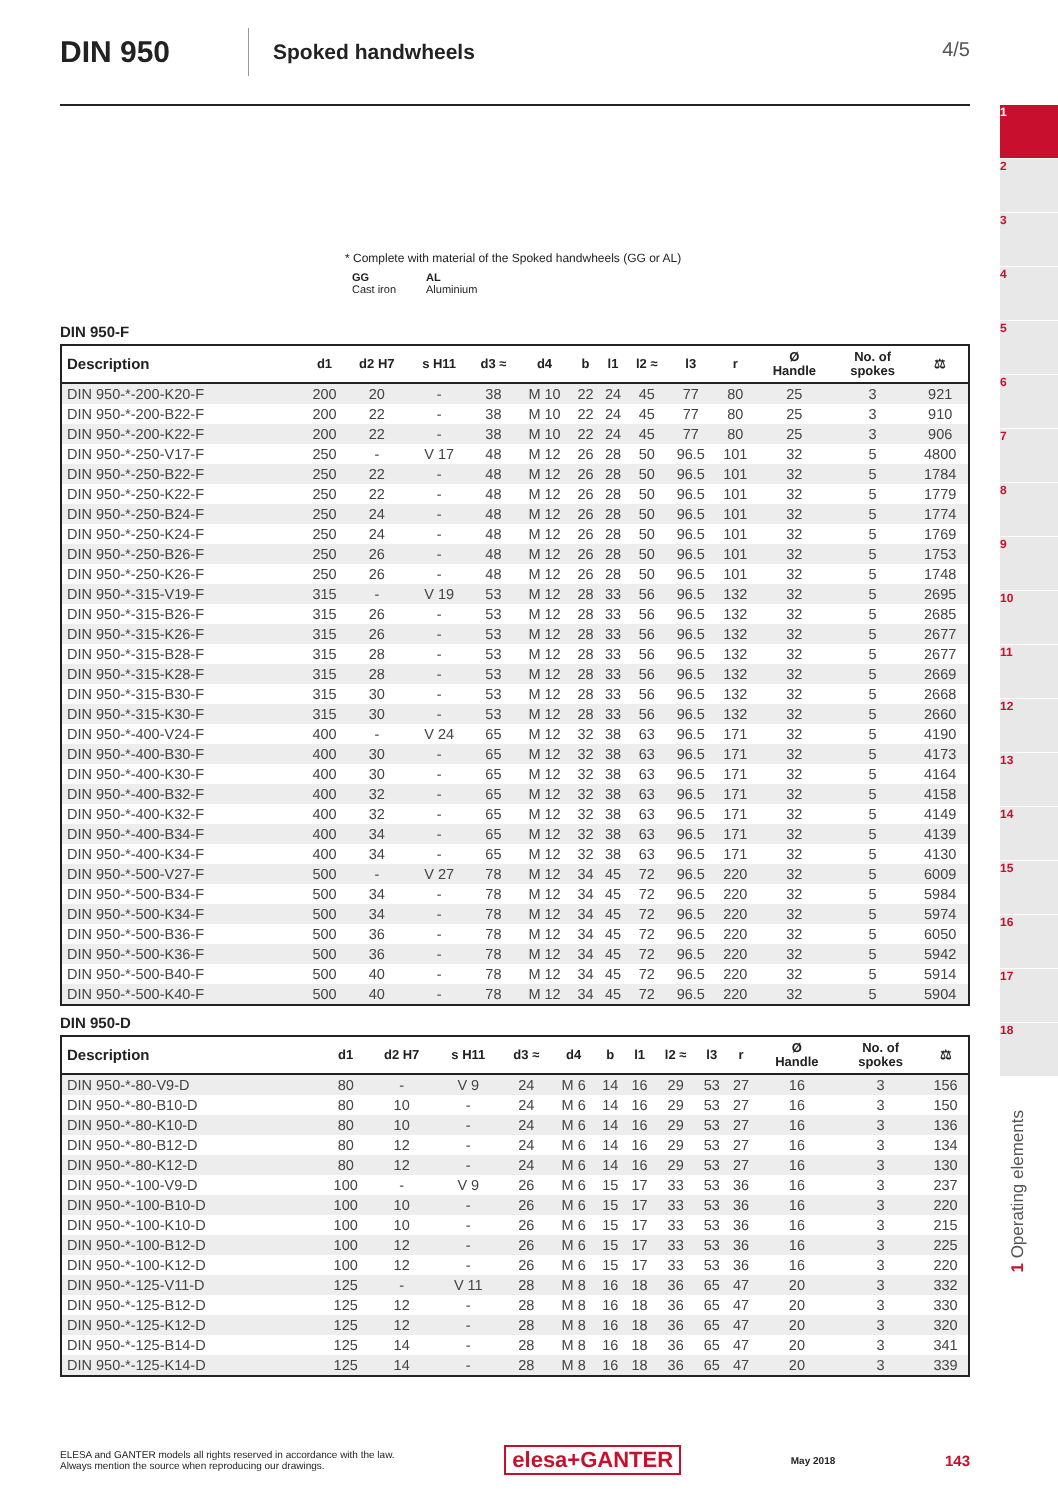DIN 950
Spoked handwheels
4/5
* Complete with material of the Spoked handwheels (GG or AL)
GG
Cast iron
AL
Aluminium
DIN 950-F
| Description | d1 | d2 H7 | s H11 | d3 ≈ | d4 | b | l1 | l2 ≈ | l3 | r | Ø Handle | No. of spokes | ⚖ |
| --- | --- | --- | --- | --- | --- | --- | --- | --- | --- | --- | --- | --- | --- |
| DIN 950-*-200-K20-F | 200 | 20 | - | 38 | M 10 | 22 | 24 | 45 | 77 | 80 | 25 | 3 | 921 |
| DIN 950-*-200-B22-F | 200 | 22 | - | 38 | M 10 | 22 | 24 | 45 | 77 | 80 | 25 | 3 | 910 |
| DIN 950-*-200-K22-F | 200 | 22 | - | 38 | M 10 | 22 | 24 | 45 | 77 | 80 | 25 | 3 | 906 |
| DIN 950-*-250-V17-F | 250 | - | V 17 | 48 | M 12 | 26 | 28 | 50 | 96.5 | 101 | 32 | 5 | 4800 |
| DIN 950-*-250-B22-F | 250 | 22 | - | 48 | M 12 | 26 | 28 | 50 | 96.5 | 101 | 32 | 5 | 1784 |
| DIN 950-*-250-K22-F | 250 | 22 | - | 48 | M 12 | 26 | 28 | 50 | 96.5 | 101 | 32 | 5 | 1779 |
| DIN 950-*-250-B24-F | 250 | 24 | - | 48 | M 12 | 26 | 28 | 50 | 96.5 | 101 | 32 | 5 | 1774 |
| DIN 950-*-250-K24-F | 250 | 24 | - | 48 | M 12 | 26 | 28 | 50 | 96.5 | 101 | 32 | 5 | 1769 |
| DIN 950-*-250-B26-F | 250 | 26 | - | 48 | M 12 | 26 | 28 | 50 | 96.5 | 101 | 32 | 5 | 1753 |
| DIN 950-*-250-K26-F | 250 | 26 | - | 48 | M 12 | 26 | 28 | 50 | 96.5 | 101 | 32 | 5 | 1748 |
| DIN 950-*-315-V19-F | 315 | - | V 19 | 53 | M 12 | 28 | 33 | 56 | 96.5 | 132 | 32 | 5 | 2695 |
| DIN 950-*-315-B26-F | 315 | 26 | - | 53 | M 12 | 28 | 33 | 56 | 96.5 | 132 | 32 | 5 | 2685 |
| DIN 950-*-315-K26-F | 315 | 26 | - | 53 | M 12 | 28 | 33 | 56 | 96.5 | 132 | 32 | 5 | 2677 |
| DIN 950-*-315-B28-F | 315 | 28 | - | 53 | M 12 | 28 | 33 | 56 | 96.5 | 132 | 32 | 5 | 2677 |
| DIN 950-*-315-K28-F | 315 | 28 | - | 53 | M 12 | 28 | 33 | 56 | 96.5 | 132 | 32 | 5 | 2669 |
| DIN 950-*-315-B30-F | 315 | 30 | - | 53 | M 12 | 28 | 33 | 56 | 96.5 | 132 | 32 | 5 | 2668 |
| DIN 950-*-315-K30-F | 315 | 30 | - | 53 | M 12 | 28 | 33 | 56 | 96.5 | 132 | 32 | 5 | 2660 |
| DIN 950-*-400-V24-F | 400 | - | V 24 | 65 | M 12 | 32 | 38 | 63 | 96.5 | 171 | 32 | 5 | 4190 |
| DIN 950-*-400-B30-F | 400 | 30 | - | 65 | M 12 | 32 | 38 | 63 | 96.5 | 171 | 32 | 5 | 4173 |
| DIN 950-*-400-K30-F | 400 | 30 | - | 65 | M 12 | 32 | 38 | 63 | 96.5 | 171 | 32 | 5 | 4164 |
| DIN 950-*-400-B32-F | 400 | 32 | - | 65 | M 12 | 32 | 38 | 63 | 96.5 | 171 | 32 | 5 | 4158 |
| DIN 950-*-400-K32-F | 400 | 32 | - | 65 | M 12 | 32 | 38 | 63 | 96.5 | 171 | 32 | 5 | 4149 |
| DIN 950-*-400-B34-F | 400 | 34 | - | 65 | M 12 | 32 | 38 | 63 | 96.5 | 171 | 32 | 5 | 4139 |
| DIN 950-*-400-K34-F | 400 | 34 | - | 65 | M 12 | 32 | 38 | 63 | 96.5 | 171 | 32 | 5 | 4130 |
| DIN 950-*-500-V27-F | 500 | - | V 27 | 78 | M 12 | 34 | 45 | 72 | 96.5 | 220 | 32 | 5 | 6009 |
| DIN 950-*-500-B34-F | 500 | 34 | - | 78 | M 12 | 34 | 45 | 72 | 96.5 | 220 | 32 | 5 | 5984 |
| DIN 950-*-500-K34-F | 500 | 34 | - | 78 | M 12 | 34 | 45 | 72 | 96.5 | 220 | 32 | 5 | 5974 |
| DIN 950-*-500-B36-F | 500 | 36 | - | 78 | M 12 | 34 | 45 | 72 | 96.5 | 220 | 32 | 5 | 6050 |
| DIN 950-*-500-K36-F | 500 | 36 | - | 78 | M 12 | 34 | 45 | 72 | 96.5 | 220 | 32 | 5 | 5942 |
| DIN 950-*-500-B40-F | 500 | 40 | - | 78 | M 12 | 34 | 45 | 72 | 96.5 | 220 | 32 | 5 | 5914 |
| DIN 950-*-500-K40-F | 500 | 40 | - | 78 | M 12 | 34 | 45 | 72 | 96.5 | 220 | 32 | 5 | 5904 |
DIN 950-D
| Description | d1 | d2 H7 | s H11 | d3 ≈ | d4 | b | l1 | l2 ≈ | l3 | r | Ø Handle | No. of spokes | ⚖ |
| --- | --- | --- | --- | --- | --- | --- | --- | --- | --- | --- | --- | --- | --- |
| DIN 950-*-80-V9-D | 80 | - | V 9 | 24 | M 6 | 14 | 16 | 29 | 53 | 27 | 16 | 3 | 156 |
| DIN 950-*-80-B10-D | 80 | 10 | - | 24 | M 6 | 14 | 16 | 29 | 53 | 27 | 16 | 3 | 150 |
| DIN 950-*-80-K10-D | 80 | 10 | - | 24 | M 6 | 14 | 16 | 29 | 53 | 27 | 16 | 3 | 136 |
| DIN 950-*-80-B12-D | 80 | 12 | - | 24 | M 6 | 14 | 16 | 29 | 53 | 27 | 16 | 3 | 134 |
| DIN 950-*-80-K12-D | 80 | 12 | - | 24 | M 6 | 14 | 16 | 29 | 53 | 27 | 16 | 3 | 130 |
| DIN 950-*-100-V9-D | 100 | - | V 9 | 26 | M 6 | 15 | 17 | 33 | 53 | 36 | 16 | 3 | 237 |
| DIN 950-*-100-B10-D | 100 | 10 | - | 26 | M 6 | 15 | 17 | 33 | 53 | 36 | 16 | 3 | 220 |
| DIN 950-*-100-K10-D | 100 | 10 | - | 26 | M 6 | 15 | 17 | 33 | 53 | 36 | 16 | 3 | 215 |
| DIN 950-*-100-B12-D | 100 | 12 | - | 26 | M 6 | 15 | 17 | 33 | 53 | 36 | 16 | 3 | 225 |
| DIN 950-*-100-K12-D | 100 | 12 | - | 26 | M 6 | 15 | 17 | 33 | 53 | 36 | 16 | 3 | 220 |
| DIN 950-*-125-V11-D | 125 | - | V 11 | 28 | M 8 | 16 | 18 | 36 | 65 | 47 | 20 | 3 | 332 |
| DIN 950-*-125-B12-D | 125 | 12 | - | 28 | M 8 | 16 | 18 | 36 | 65 | 47 | 20 | 3 | 330 |
| DIN 950-*-125-K12-D | 125 | 12 | - | 28 | M 8 | 16 | 18 | 36 | 65 | 47 | 20 | 3 | 320 |
| DIN 950-*-125-B14-D | 125 | 14 | - | 28 | M 8 | 16 | 18 | 36 | 65 | 47 | 20 | 3 | 341 |
| DIN 950-*-125-K14-D | 125 | 14 | - | 28 | M 8 | 16 | 18 | 36 | 65 | 47 | 20 | 3 | 339 |
1
2
3
4
5
6
7
8
9
10
11
12
13
14
15
16
17
18
1 Operating elements
ELESA and GANTER models all rights reserved in accordance with the law.
Always mention the source when reproducing our drawings.
elesa+GANTER
May 2018
143